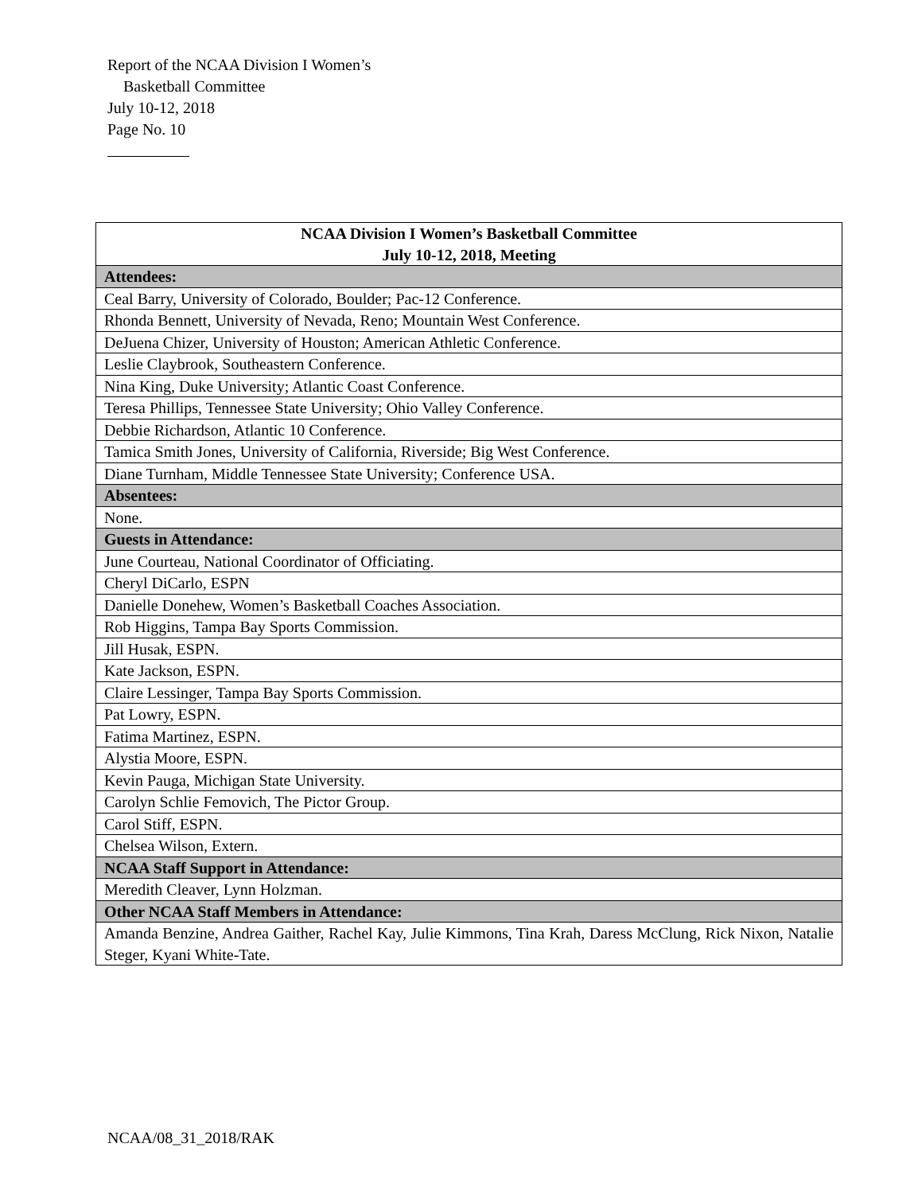Report of the NCAA Division I Women’s
Basketball Committee
July 10-12, 2018
Page No. 10
| NCAA Division I Women’s Basketball Committee July 10-12, 2018, Meeting |
| --- |
| Attendees: |
| Ceal Barry, University of Colorado, Boulder; Pac-12 Conference. |
| Rhonda Bennett, University of Nevada, Reno; Mountain West Conference. |
| DeJuena Chizer, University of Houston; American Athletic Conference. |
| Leslie Claybrook, Southeastern Conference. |
| Nina King, Duke University; Atlantic Coast Conference. |
| Teresa Phillips, Tennessee State University; Ohio Valley Conference. |
| Debbie Richardson, Atlantic 10 Conference. |
| Tamica Smith Jones, University of California, Riverside; Big West Conference. |
| Diane Turnham, Middle Tennessee State University; Conference USA. |
| Absentees: |
| None. |
| Guests in Attendance: |
| June Courteau, National Coordinator of Officiating. |
| Cheryl DiCarlo, ESPN |
| Danielle Donehew, Women’s Basketball Coaches Association. |
| Rob Higgins, Tampa Bay Sports Commission. |
| Jill Husak, ESPN. |
| Kate Jackson, ESPN. |
| Claire Lessinger, Tampa Bay Sports Commission. |
| Pat Lowry, ESPN. |
| Fatima Martinez, ESPN. |
| Alystia Moore, ESPN. |
| Kevin Pauga, Michigan State University. |
| Carolyn Schlie Femovich, The Pictor Group. |
| Carol Stiff, ESPN. |
| Chelsea Wilson, Extern. |
| NCAA Staff Support in Attendance: |
| Meredith Cleaver, Lynn Holzman. |
| Other NCAA Staff Members in Attendance: |
| Amanda Benzine, Andrea Gaither, Rachel Kay, Julie Kimmons, Tina Krah, Daress McClung, Rick Nixon, Natalie Steger, Kyani White-Tate. |
NCAA/08_31_2018/RAK